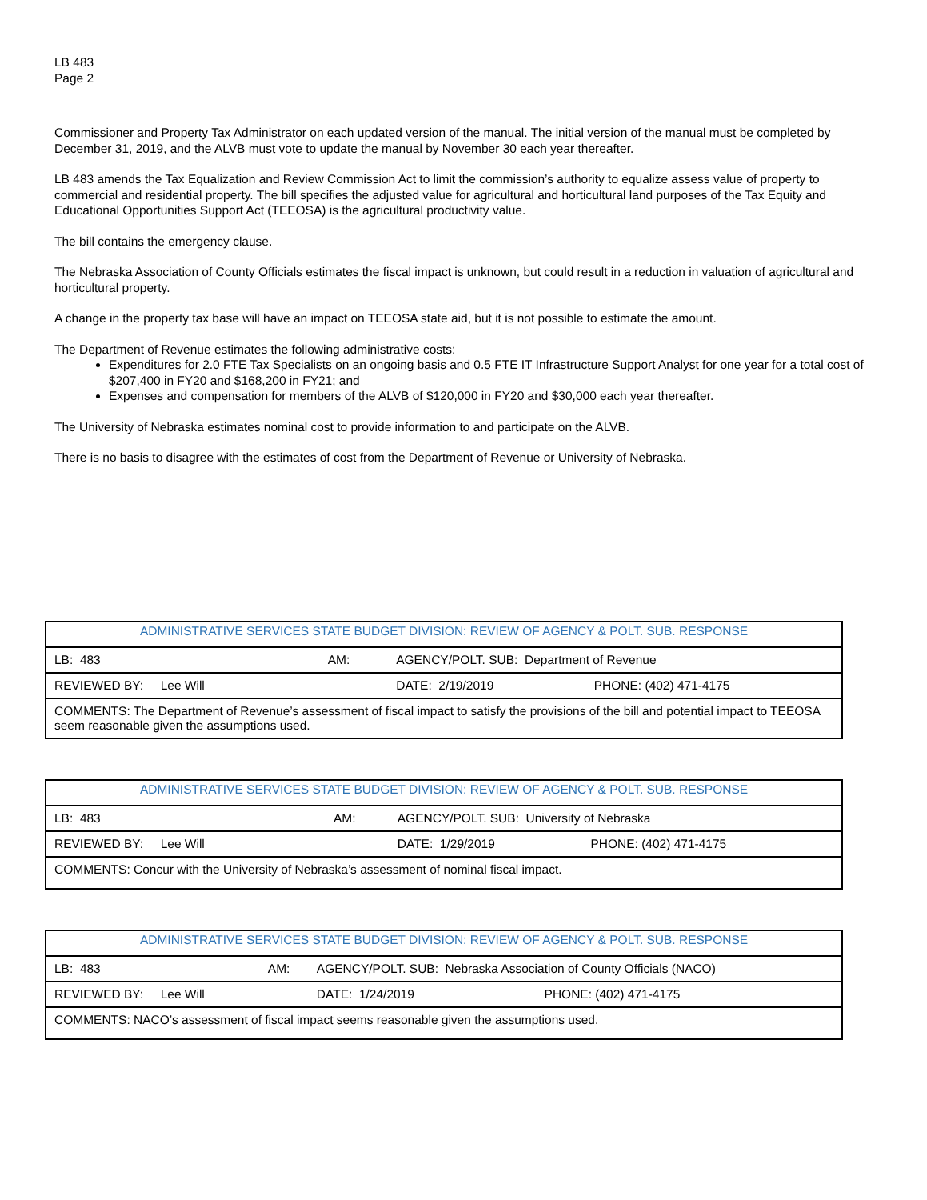LB 483
Page 2
Commissioner and Property Tax Administrator on each updated version of the manual. The initial version of the manual must be completed by December 31, 2019, and the ALVB must vote to update the manual by November 30 each year thereafter.
LB 483 amends the Tax Equalization and Review Commission Act to limit the commission’s authority to equalize assess value of property to commercial and residential property. The bill specifies the adjusted value for agricultural and horticultural land purposes of the Tax Equity and Educational Opportunities Support Act (TEEOSA) is the agricultural productivity value.
The bill contains the emergency clause.
The Nebraska Association of County Officials estimates the fiscal impact is unknown, but could result in a reduction in valuation of agricultural and horticultural property.
A change in the property tax base will have an impact on TEEOSA state aid, but it is not possible to estimate the amount.
The Department of Revenue estimates the following administrative costs:
Expenditures for 2.0 FTE Tax Specialists on an ongoing basis and 0.5 FTE IT Infrastructure Support Analyst for one year for a total cost of $207,400 in FY20 and $168,200 in FY21; and
Expenses and compensation for members of the ALVB of $120,000 in FY20 and $30,000 each year thereafter.
The University of Nebraska estimates nominal cost to provide information to and participate on the ALVB.
There is no basis to disagree with the estimates of cost from the Department of Revenue or University of Nebraska.
| ADMINISTRATIVE SERVICES STATE BUDGET DIVISION: REVIEW OF AGENCY & POLT. SUB. RESPONSE | | | |
| LB: 483 | AM: | AGENCY/POLT. SUB: Department of Revenue | |
| REVIEWED BY: Lee Will | | DATE: 2/19/2019 | PHONE: (402) 471-4175 |
| COMMENTS: The Department of Revenue’s assessment of fiscal impact to satisfy the provisions of the bill and potential impact to TEEOSA seem reasonable given the assumptions used. | | | |
| ADMINISTRATIVE SERVICES STATE BUDGET DIVISION: REVIEW OF AGENCY & POLT. SUB. RESPONSE | | | |
| LB: 483 | AM: | AGENCY/POLT. SUB: University of Nebraska | |
| REVIEWED BY: Lee Will | | DATE: 1/29/2019 | PHONE: (402) 471-4175 |
| COMMENTS: Concur with the University of Nebraska’s assessment of nominal fiscal impact. | | | |
| ADMINISTRATIVE SERVICES STATE BUDGET DIVISION: REVIEW OF AGENCY & POLT. SUB. RESPONSE | | | |
| LB: 483 | AM: | AGENCY/POLT. SUB: Nebraska Association of County Officials (NACO) | |
| REVIEWED BY: Lee Will | | DATE: 1/24/2019 | PHONE: (402) 471-4175 |
| COMMENTS: NACO’s assessment of fiscal impact seems reasonable given the assumptions used. | | | |